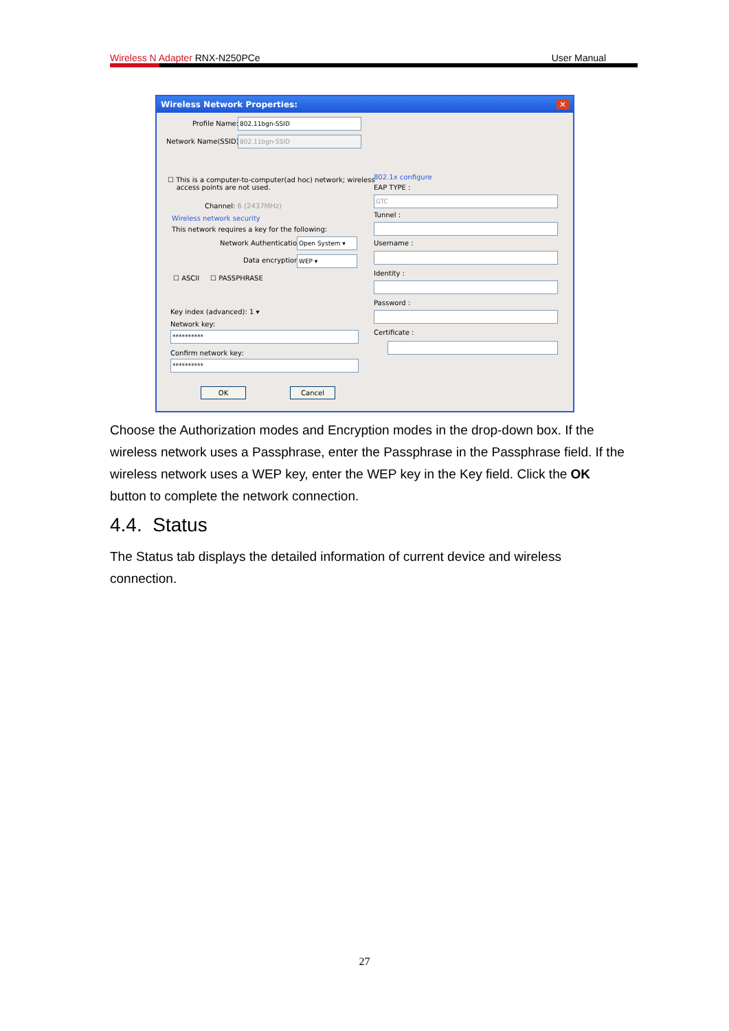Wireless N Adapter RNX-N250PCe User Manual
Wireless Network Properties: ✕
Profile Name: 802.11bgn-SSID
Network Name(SSID): 802.11bgn-SSID
☐ This is a computer-to-computer(ad hoc) network; wireless
access points are not used.
Channel: 6 (2437MHz)
Wireless network security
This network requires a key for the following:
Network Authentication: Open System ▾
Data encryption: WEP ▾
☐ ASCII ☐ PASSPHRASE
Key index (advanced): 1 ▾
Network key:
**********
Confirm network key:
**********
802.1x configure
EAP TYPE :
GTC
Tunnel :
Username :
Identity :
Password :
Certificate :
OK Cancel
Choose the Authorization modes and Encryption modes in the drop-down box. If the wireless network uses a Passphrase, enter the Passphrase in the Passphrase field. If the wireless network uses a WEP key, enter the WEP key in the Key field. Click the OK button to complete the network connection.
4.4. Status
The Status tab displays the detailed information of current device and wireless connection.
27